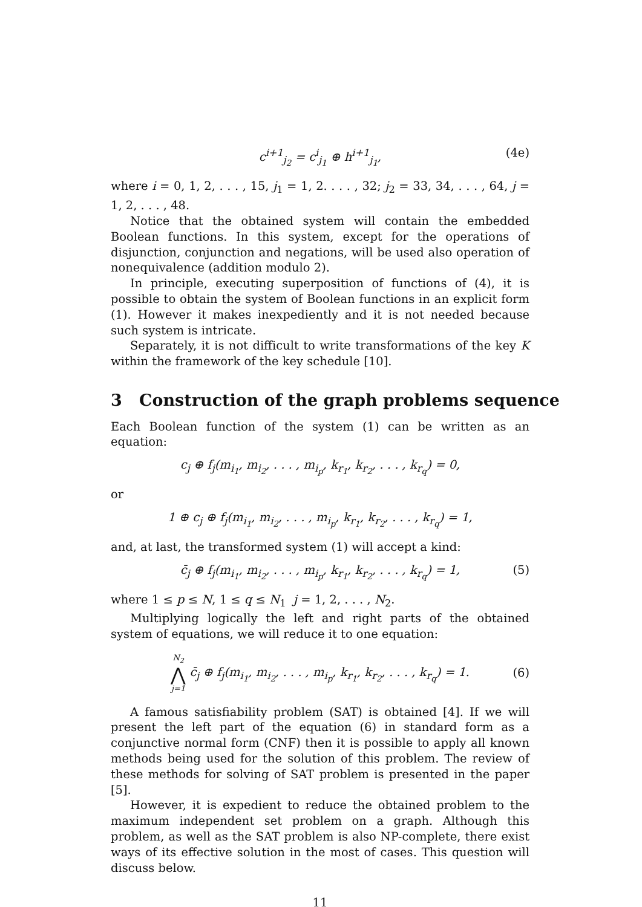c<sup>i+1</sup><sub>j<sub>2</sub></sub> = c<sup>i</sup><sub>j<sub>1</sub></sub> ⊕ h<sup>i+1</sup><sub>j<sub>1</sub></sub>, (4e)
where i = 0, 1, 2, . . . , 15, j<sub>1</sub> = 1, 2. . . . , 32; j<sub>2</sub> = 33, 34, . . . , 64, j = 1, 2, . . . , 48.
Notice that the obtained system will contain the embedded Boolean functions. In this system, except for the operations of disjunction, conjunction and negations, will be used also operation of nonequivalence (addition modulo 2).
In principle, executing superposition of functions of (4), it is possible to obtain the system of Boolean functions in an explicit form (1). However it makes inexpediently and it is not needed because such system is intricate.
Separately, it is not difficult to write transformations of the key K within the framework of the key schedule [10].
3 Construction of the graph problems sequence
Each Boolean function of the system (1) can be written as an equation:
c<sub>j</sub> ⊕ f<sub>j</sub>(m<sub>i<sub>1</sub></sub>, m<sub>i<sub>2</sub></sub>, . . . , m<sub>i<sub>p</sub></sub>, k<sub>r<sub>1</sub></sub>, k<sub>r<sub>2</sub></sub>, . . . , k<sub>r<sub>q</sub></sub>) = 0,
or
1 ⊕ c<sub>j</sub> ⊕ f<sub>j</sub>(m<sub>i<sub>1</sub></sub>, m<sub>i<sub>2</sub></sub>, . . . , m<sub>i<sub>p</sub></sub>, k<sub>r<sub>1</sub></sub>, k<sub>r<sub>2</sub></sub>, . . . , k<sub>r<sub>q</sub></sub>) = 1,
and, at last, the transformed system (1) will accept a kind:
c̄<sub>j</sub> ⊕ f<sub>j</sub>(m<sub>i<sub>1</sub></sub>, m<sub>i<sub>2</sub></sub>, . . . , m<sub>i<sub>p</sub></sub>, k<sub>r<sub>1</sub></sub>, k<sub>r<sub>2</sub></sub>, . . . , k<sub>r<sub>q</sub></sub>) = 1, (5)
where 1 ≤ p ≤ N, 1 ≤ q ≤ N<sub>1</sub> j = 1, 2, . . . , N<sub>2</sub>.
Multiplying logically the left and right parts of the obtained system of equations, we will reduce it to one equation:
N<sub>2</sub>
⋀
j=1 c̄<sub>j</sub> ⊕ f<sub>j</sub>(m<sub>i<sub>1</sub></sub>, m<sub>i<sub>2</sub></sub>, . . . , m<sub>i<sub>p</sub></sub>, k<sub>r<sub>1</sub></sub>, k<sub>r<sub>2</sub></sub>, . . . , k<sub>r<sub>q</sub></sub>) = 1.
(6)
A famous satisfiability problem (SAT) is obtained [4]. If we will present the left part of the equation (6) in standard form as a conjunctive normal form (CNF) then it is possible to apply all known methods being used for the solution of this problem. The review of these methods for solving of SAT problem is presented in the paper [5].
However, it is expedient to reduce the obtained problem to the maximum independent set problem on a graph. Although this problem, as well as the SAT problem is also NP-complete, there exist ways of its effective solution in the most of cases. This question will discuss below.
11